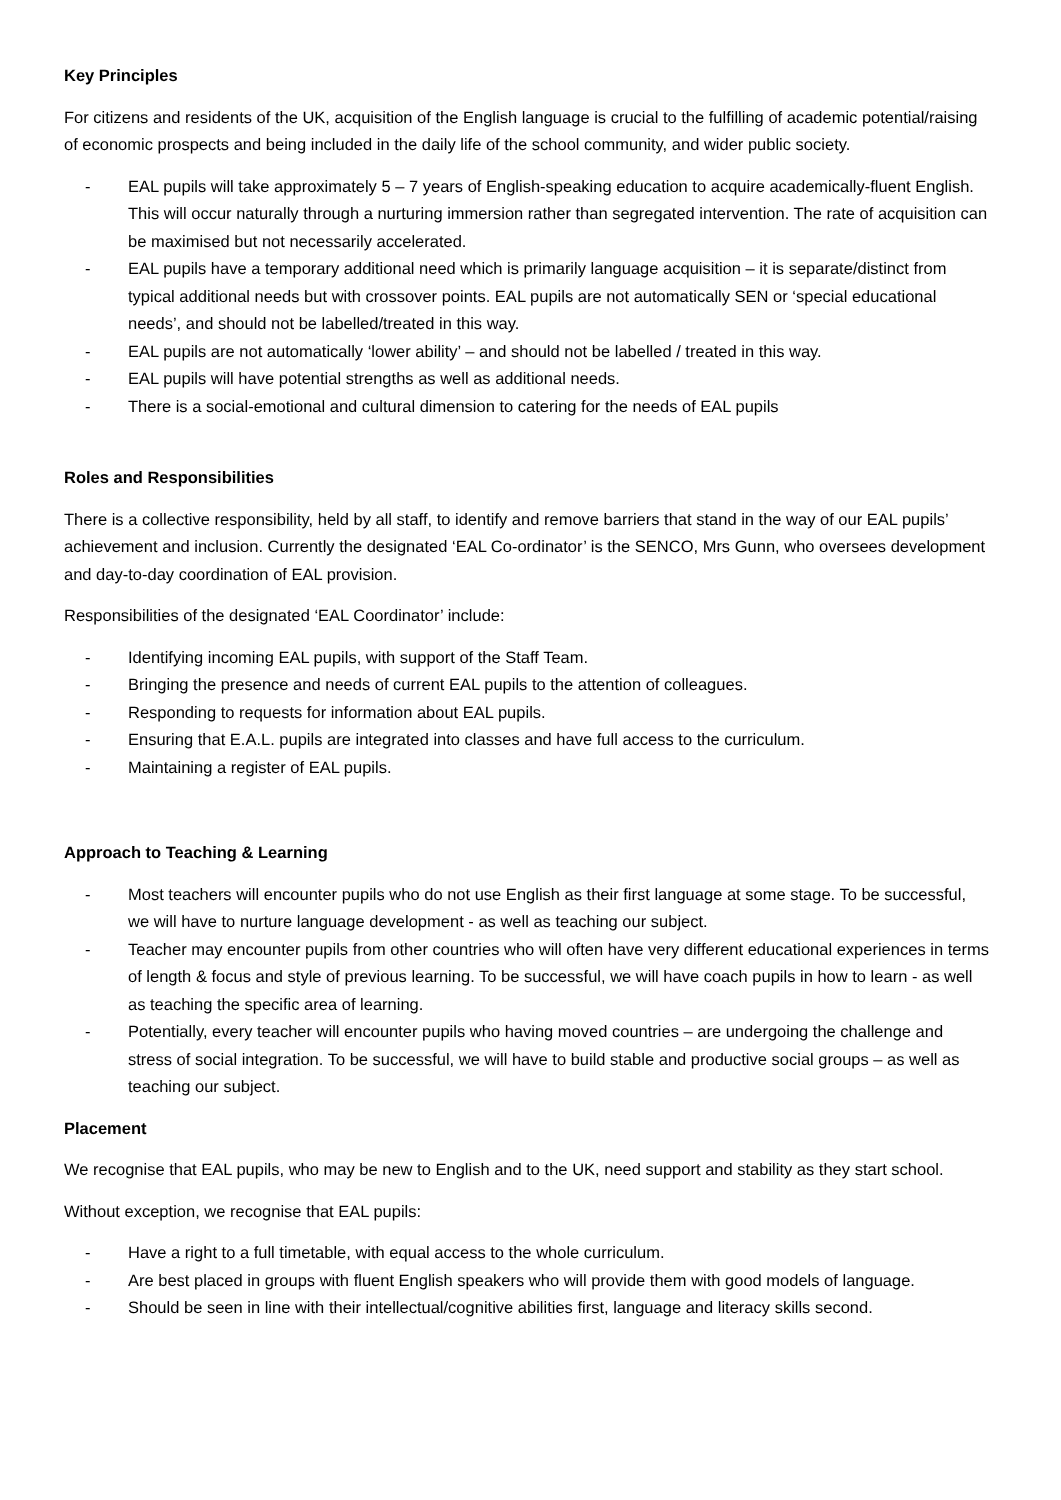Key Principles
For citizens and residents of the UK, acquisition of the English language is crucial to the fulfilling of academic potential/raising of economic prospects and being included in the daily life of the school community, and wider public society.
- EAL pupils will take approximately 5 – 7 years of English-speaking education to acquire academically-fluent English. This will occur naturally through a nurturing immersion rather than segregated intervention. The rate of acquisition can be maximised but not necessarily accelerated.
- EAL pupils have a temporary additional need which is primarily language acquisition – it is separate/distinct from typical additional needs but with crossover points. EAL pupils are not automatically SEN or ‘special educational needs’, and should not be labelled/treated in this way.
- EAL pupils are not automatically ‘lower ability’ – and should not be labelled / treated in this way.
- EAL pupils will have potential strengths as well as additional needs.
- There is a social-emotional and cultural dimension to catering for the needs of EAL pupils
Roles and Responsibilities
There is a collective responsibility, held by all staff, to identify and remove barriers that stand in the way of our EAL pupils’ achievement and inclusion. Currently the designated ‘EAL Co-ordinator’ is the SENCO, Mrs Gunn, who oversees development and day-to-day coordination of EAL provision.
Responsibilities of the designated ‘EAL Coordinator’ include:
- Identifying incoming EAL pupils, with support of the Staff Team.
- Bringing the presence and needs of current EAL pupils to the attention of colleagues.
- Responding to requests for information about EAL pupils.
- Ensuring that E.A.L. pupils are integrated into classes and have full access to the curriculum.
- Maintaining a register of EAL pupils.
Approach to Teaching & Learning
- Most teachers will encounter pupils who do not use English as their first language at some stage. To be successful, we will have to nurture language development - as well as teaching our subject.
- Teacher may encounter pupils from other countries who will often have very different educational experiences in terms of length & focus and style of previous learning. To be successful, we will have coach pupils in how to learn - as well as teaching the specific area of learning.
- Potentially, every teacher will encounter pupils who having moved countries – are undergoing the challenge and stress of social integration. To be successful, we will have to build stable and productive social groups – as well as teaching our subject.
Placement
We recognise that EAL pupils, who may be new to English and to the UK, need support and stability as they start school.
Without exception, we recognise that EAL pupils:
- Have a right to a full timetable, with equal access to the whole curriculum.
- Are best placed in groups with fluent English speakers who will provide them with good models of language.
- Should be seen in line with their intellectual/cognitive abilities first, language and literacy skills second.